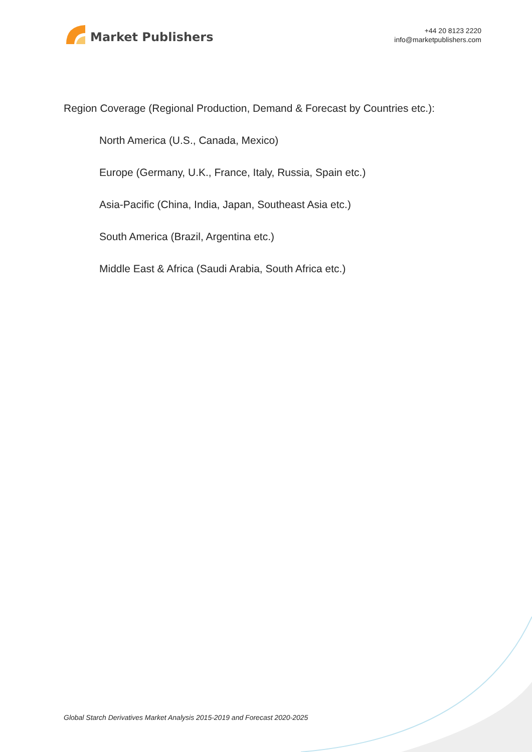Market Publishers
+44 20 8123 2220
info@marketpublishers.com
Region Coverage (Regional Production, Demand & Forecast by Countries etc.):
North America (U.S., Canada, Mexico)
Europe (Germany, U.K., France, Italy, Russia, Spain etc.)
Asia-Pacific (China, India, Japan, Southeast Asia etc.)
South America (Brazil, Argentina etc.)
Middle East & Africa (Saudi Arabia, South Africa etc.)
Global Starch Derivatives Market Analysis 2015-2019 and Forecast 2020-2025